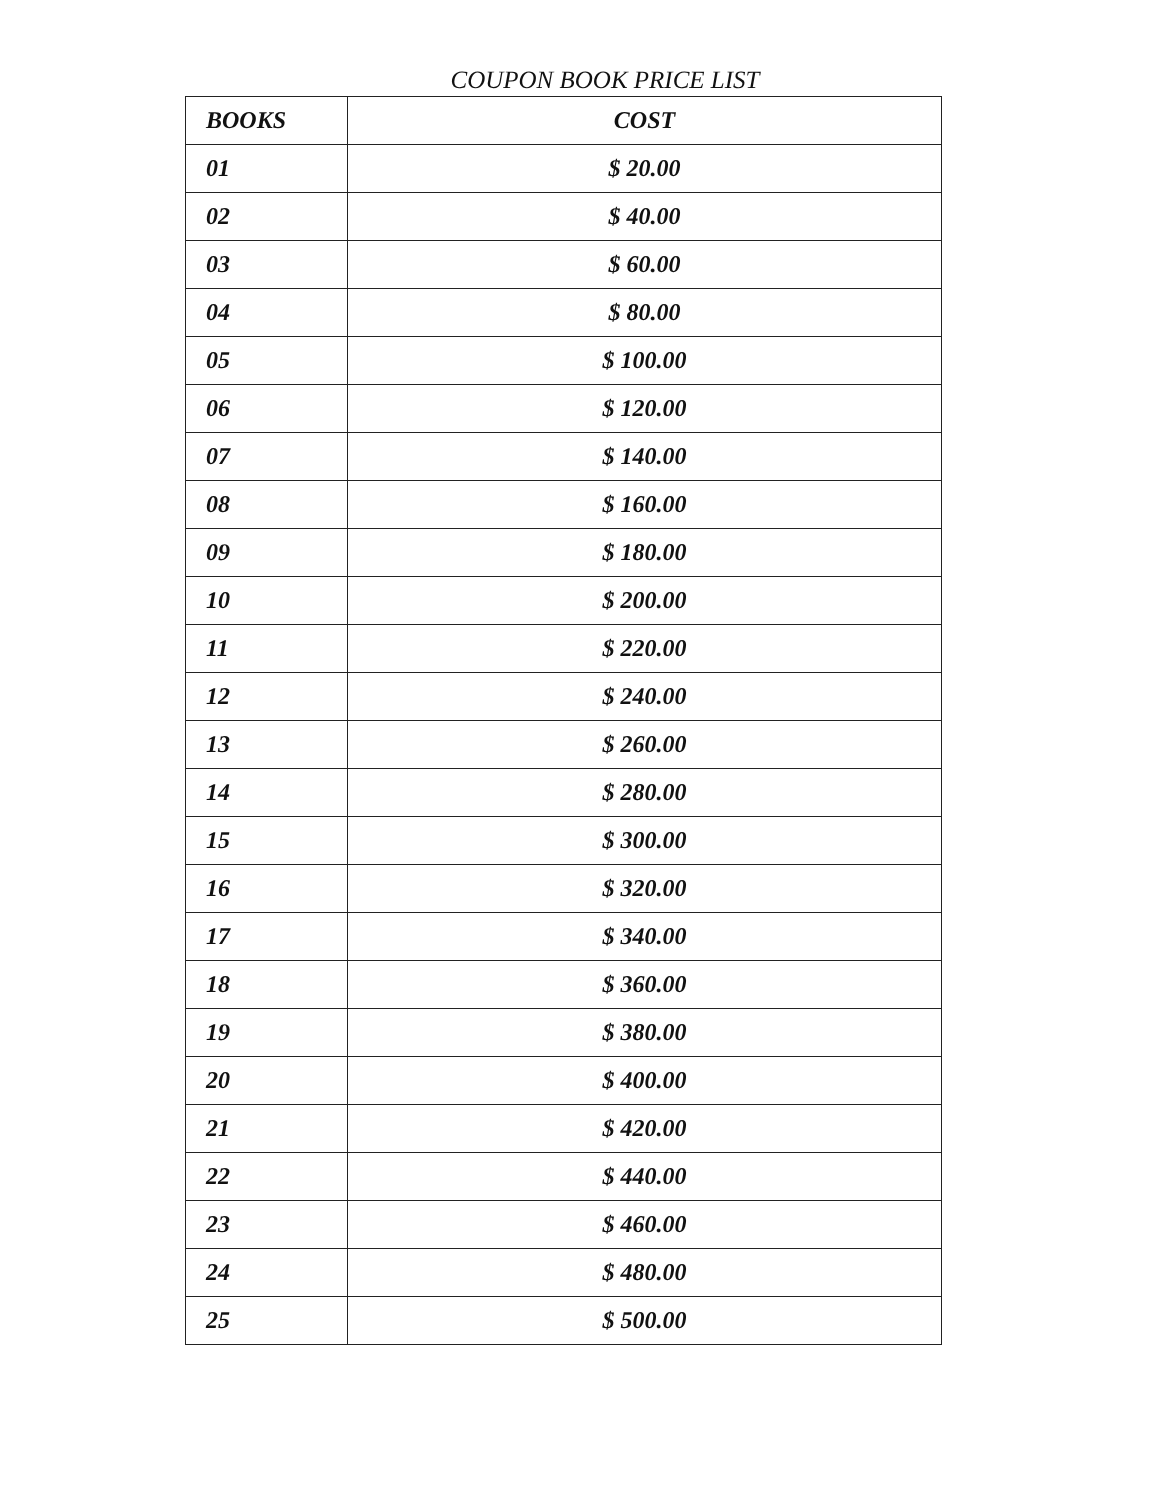COUPON BOOK PRICE LIST
| BOOKS | COST |
| --- | --- |
| 01 | $ 20.00 |
| 02 | $ 40.00 |
| 03 | $ 60.00 |
| 04 | $ 80.00 |
| 05 | $ 100.00 |
| 06 | $ 120.00 |
| 07 | $ 140.00 |
| 08 | $ 160.00 |
| 09 | $ 180.00 |
| 10 | $ 200.00 |
| 11 | $ 220.00 |
| 12 | $ 240.00 |
| 13 | $ 260.00 |
| 14 | $ 280.00 |
| 15 | $ 300.00 |
| 16 | $ 320.00 |
| 17 | $ 340.00 |
| 18 | $ 360.00 |
| 19 | $ 380.00 |
| 20 | $ 400.00 |
| 21 | $ 420.00 |
| 22 | $ 440.00 |
| 23 | $ 460.00 |
| 24 | $ 480.00 |
| 25 | $ 500.00 |